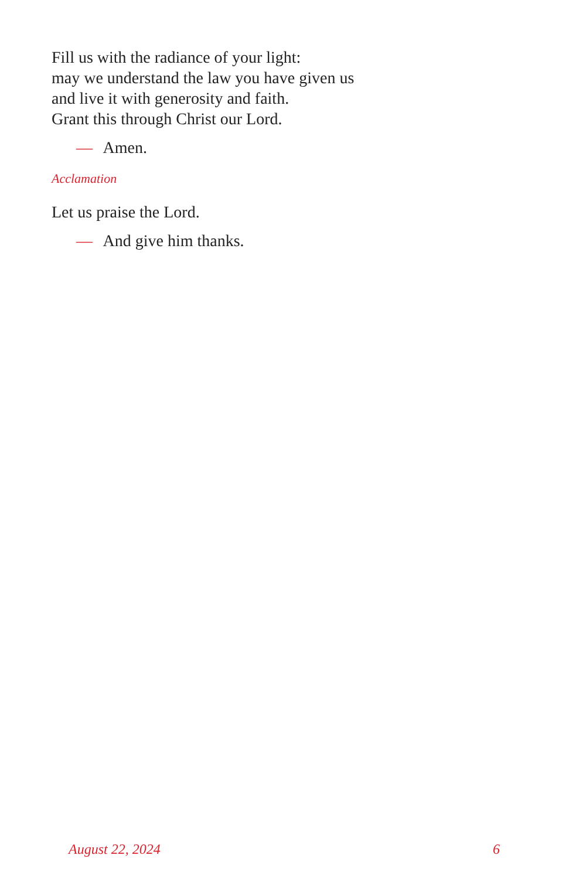Fill us with the radiance of your light:
may we understand the law you have given us
and live it with generosity and faith.
Grant this through Christ our Lord.
— Amen.
Acclamation
Let us praise the Lord.
— And give him thanks.
August 22, 2024 6